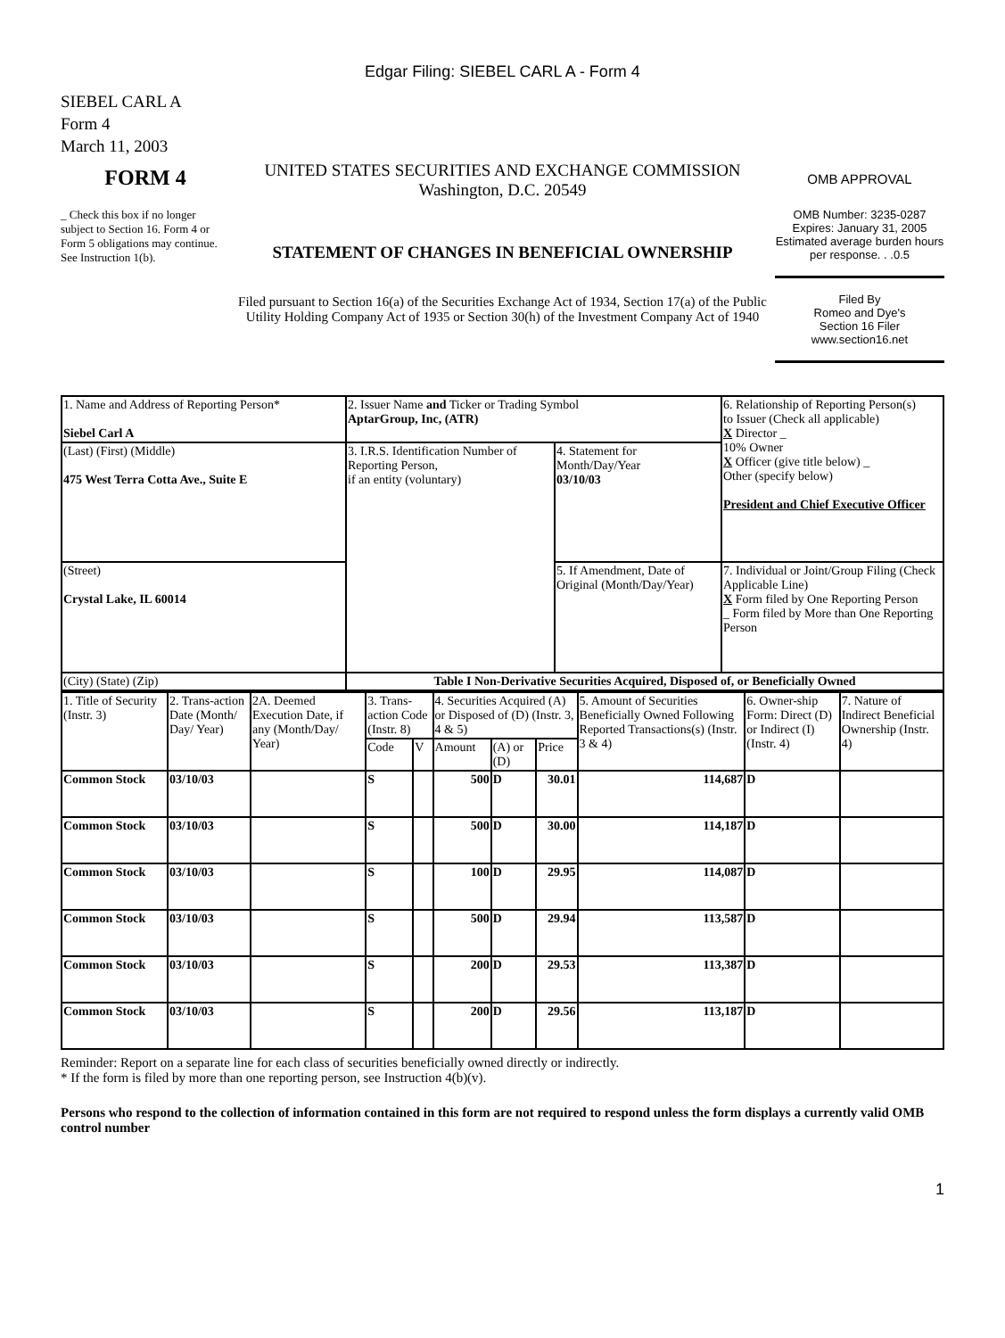Edgar Filing: SIEBEL CARL A - Form 4
SIEBEL CARL A
Form 4
March 11, 2003
FORM 4
_ Check this box if no longer subject to Section 16. Form 4 or Form 5 obligations may continue. See Instruction 1(b).
UNITED STATES SECURITIES AND EXCHANGE COMMISSION
Washington, D.C. 20549
STATEMENT OF CHANGES IN BENEFICIAL OWNERSHIP
Filed pursuant to Section 16(a) of the Securities Exchange Act of 1934, Section 17(a) of the Public Utility Holding Company Act of 1935 or Section 30(h) of the Investment Company Act of 1940
OMB APPROVAL
OMB Number: 3235-0287
Expires: January 31, 2005
Estimated average burden hours per response. . .0.5
Filed By
Romeo and Dye's
Section 16 Filer
www.section16.net
| 1. Name and Address of Reporting Person* Siebel Carl A | 2. Issuer Name and Ticker or Trading Symbol AptarGroup, Inc, (ATR) | | 6. Relationship of Reporting Person(s) to Issuer (Check all applicable) X Director _ 10% Owner X Officer (give title below) _ Other (specify below) President and Chief Executive Officer |
| (Last) (First) (Middle) 475 West Terra Cotta Ave., Suite E | 3. I.R.S. Identification Number of Reporting Person, if an entity (voluntary) | 4. Statement for Month/Day/Year 03/10/03 | |
| (Street) Crystal Lake, IL 60014 | | 5. If Amendment, Date of Original (Month/Day/Year) | 7. Individual or Joint/Group Filing (Check Applicable Line) X Form filed by One Reporting Person _ Form filed by More than One Reporting Person |
| (City) (State) (Zip) | Table I Non-Derivative Securities Acquired, Disposed of, or Beneficially Owned | | |
| 1. Title of Security (Instr. 3) | 2. Trans-action Date (Month/ Day/ Year) | 2A. Deemed Execution Date, if any (Month/Day/ Year) | 3. Trans-action Code (Instr. 8) | | 4. Securities Acquired (A) or Disposed of (D) (Instr. 3, 4 & 5) | | | 5. Amount of Securities Beneficially Owned Following Reported Transactions(s) (Instr. 3 & 4) | 6. Owner-ship Form: Direct (D) or Indirect (I) (Instr. 4) | 7. Nature of Indirect Beneficial Ownership (Instr. 4) |
| | | | Code | V | Amount | (A) or (D) | Price | | | |
| Common Stock | 03/10/03 | | S | | 500 | D | 30.01 | 114,687 | D | |
| Common Stock | 03/10/03 | | S | | 500 | D | 30.00 | 114,187 | D | |
| Common Stock | 03/10/03 | | S | | 100 | D | 29.95 | 114,087 | D | |
| Common Stock | 03/10/03 | | S | | 500 | D | 29.94 | 113,587 | D | |
| Common Stock | 03/10/03 | | S | | 200 | D | 29.53 | 113,387 | D | |
| Common Stock | 03/10/03 | | S | | 200 | D | 29.56 | 113,187 | D | |
Reminder: Report on a separate line for each class of securities beneficially owned directly or indirectly.
* If the form is filed by more than one reporting person, see Instruction 4(b)(v).
Persons who respond to the collection of information contained in this form are not required to respond unless the form displays a currently valid OMB control number
1